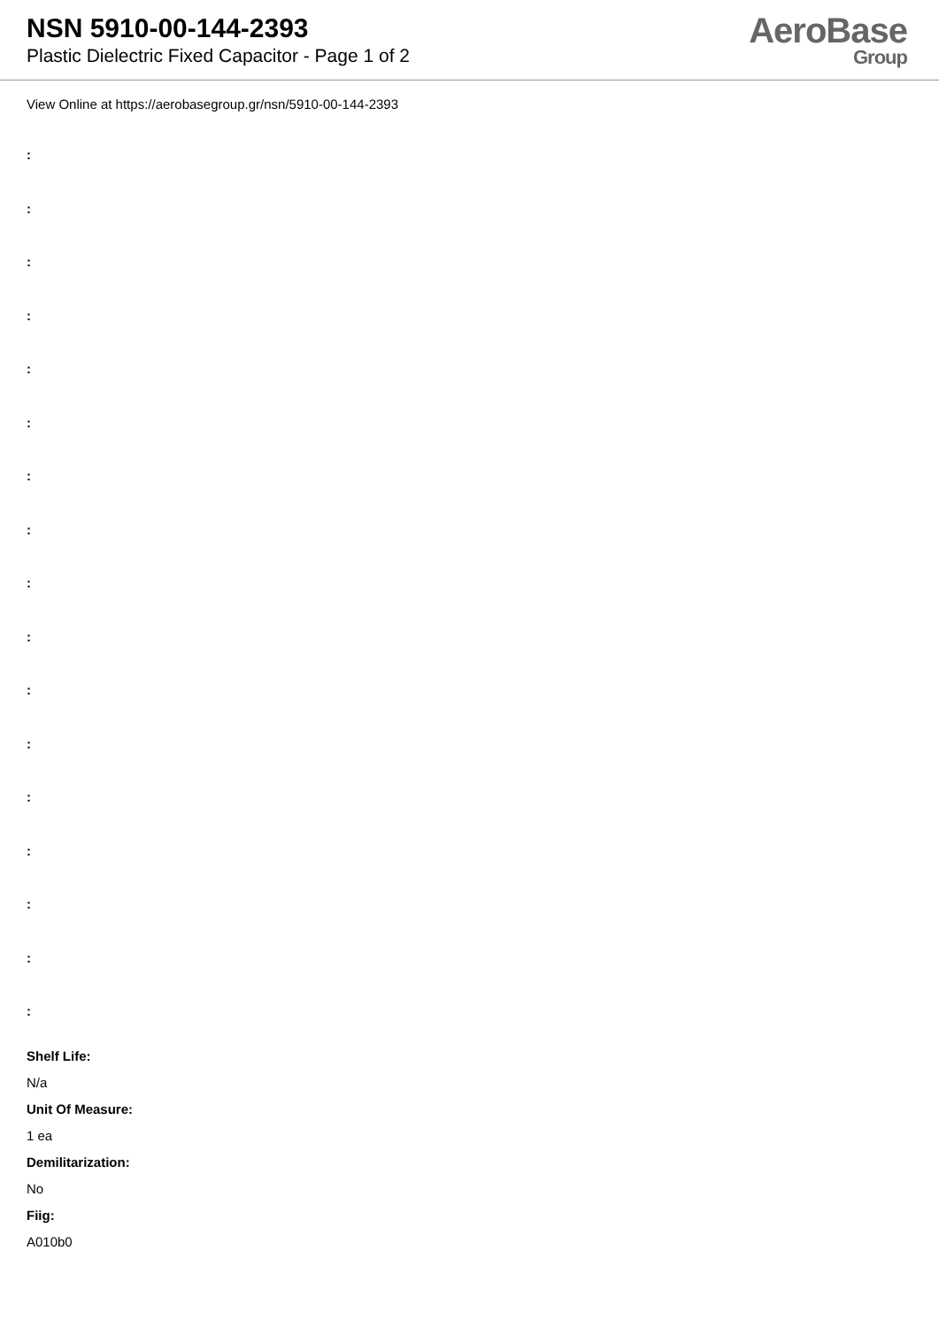NSN 5910-00-144-2393
Plastic Dielectric Fixed Capacitor - Page 1 of 2
AeroBase
Group
View Online at https://aerobasegroup.gr/nsn/5910-00-144-2393
:
:
:
:
:
:
:
:
:
:
:
:
:
:
:
:
:
Shelf Life:
N/a
Unit Of Measure:
1 ea
Demilitarization:
No
Fiig:
A010b0